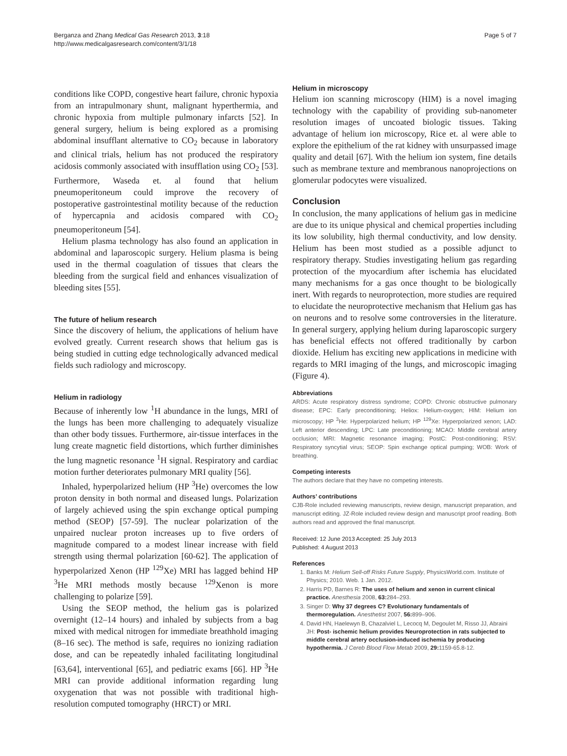Berganza and Zhang Medical Gas Research 2013, 3:18
http://www.medicalgasresearch.com/content/3/1/18
Page 5 of 7
conditions like COPD, congestive heart failure, chronic hypoxia from an intrapulmonary shunt, malignant hyperthermia, and chronic hypoxia from multiple pulmonary infarcts [52]. In general surgery, helium is being explored as a promising abdominal insufflant alternative to CO<sub>2</sub> because in laboratory and clinical trials, helium has not produced the respiratory acidosis commonly associated with insufflation using CO<sub>2</sub> [53]. Furthermore, Waseda et. al found that helium pneumoperitoneum could improve the recovery of postoperative gastrointestinal motility because of the reduction of hypercapnia and acidosis compared with CO<sub>2</sub> pneumoperitoneum [54].
Helium plasma technology has also found an application in abdominal and laparoscopic surgery. Helium plasma is being used in the thermal coagulation of tissues that clears the bleeding from the surgical field and enhances visualization of bleeding sites [55].
The future of helium research
Since the discovery of helium, the applications of helium have evolved greatly. Current research shows that helium gas is being studied in cutting edge technologically advanced medical fields such radiology and microscopy.
Helium in radiology
Because of inherently low <sup>1</sup>H abundance in the lungs, MRI of the lungs has been more challenging to adequately visualize than other body tissues. Furthermore, air-tissue interfaces in the lung create magnetic field distortions, which further diminishes the lung magnetic resonance <sup>1</sup>H signal. Respiratory and cardiac motion further deteriorates pulmonary MRI quality [56].
Inhaled, hyperpolarized helium (HP <sup>3</sup>He) overcomes the low proton density in both normal and diseased lungs. Polarization of largely achieved using the spin exchange optical pumping method (SEOP) [57-59]. The nuclear polarization of the unpaired nuclear proton increases up to five orders of magnitude compared to a modest linear increase with field strength using thermal polarization [60-62]. The application of hyperpolarized Xenon (HP <sup>129</sup>Xe) MRI has lagged behind HP <sup>3</sup>He MRI methods mostly because <sup>129</sup>Xenon is more challenging to polarize [59].
Using the SEOP method, the helium gas is polarized overnight (12–14 hours) and inhaled by subjects from a bag mixed with medical nitrogen for immediate breathhold imaging (8–16 sec). The method is safe, requires no ionizing radiation dose, and can be repeatedly inhaled facilitating longitudinal [63,64], interventional [65], and pediatric exams [66]. HP <sup>3</sup>He MRI can provide additional information regarding lung oxygenation that was not possible with traditional high-resolution computed tomography (HRCT) or MRI.
Helium in microscopy
Helium ion scanning microscopy (HIM) is a novel imaging technology with the capability of providing sub-nanometer resolution images of uncoated biologic tissues. Taking advantage of helium ion microscopy, Rice et. al were able to explore the epithelium of the rat kidney with unsurpassed image quality and detail [67]. With the helium ion system, fine details such as membrane texture and membranous nanoprojections on glomerular podocytes were visualized.
Conclusion
In conclusion, the many applications of helium gas in medicine are due to its unique physical and chemical properties including its low solubility, high thermal conductivity, and low density. Helium has been most studied as a possible adjunct to respiratory therapy. Studies investigating helium gas regarding protection of the myocardium after ischemia has elucidated many mechanisms for a gas once thought to be biologically inert. With regards to neuroprotection, more studies are required to elucidate the neuroprotective mechanism that Helium gas has on neurons and to resolve some controversies in the literature. In general surgery, applying helium during laparoscopic surgery has beneficial effects not offered traditionally by carbon dioxide. Helium has exciting new applications in medicine with regards to MRI imaging of the lungs, and microscopic imaging (Figure 4).
Abbreviations
ARDS: Acute respiratory distress syndrome; COPD: Chronic obstructive pulmonary disease; EPC: Early preconditioning; Heliox: Helium-oxygen; HIM: Helium ion microscopy; HP <sup>3</sup>He: Hyperpolarized helium; HP <sup>129</sup>Xe: Hyperpolarized xenon; LAD: Left anterior descending; LPC: Late preconditioning; MCAO: Middle cerebral artery occlusion; MRI: Magnetic resonance imaging; PostC: Post-conditioning; RSV: Respiratory syncytial virus; SEOP: Spin exchange optical pumping; WOB: Work of breathing.
Competing interests
The authors declare that they have no competing interests.
Authors’ contributions
CJB-Role included reviewing manuscripts, review design, manuscript preparation, and manuscript editing. JZ-Role included review design and manuscript proof reading. Both authors read and approved the final manuscript.
Received: 12 June 2013 Accepted: 25 July 2013
Published: 4 August 2013
References
1. Banks M: Helium Sell-off Risks Future Supply, PhysicsWorld.com. Institute of Physics; 2010. Web. 1 Jan. 2012.
2. Harris PD, Barnes R: The uses of helium and xenon in current clinical practice. Anesthesia 2008, 63: 284–293.
3. Singer D: Why 37 degrees C? Evolutionary fundamentals of thermoregulation. Anesthetist 2007, 56: 899–906.
4. David HN, Haelewyn B, Chazalviel L, Lecocq M, Degoulet M, Risso JJ, Abraini JH: Post- ischemic helium provides Neuroprotection in rats subjected to middle cerebral artery occlusion-induced ischemia by producing hypothermia. J Cereb Blood Flow Metab 2009, 29: 1159-65.8-12.